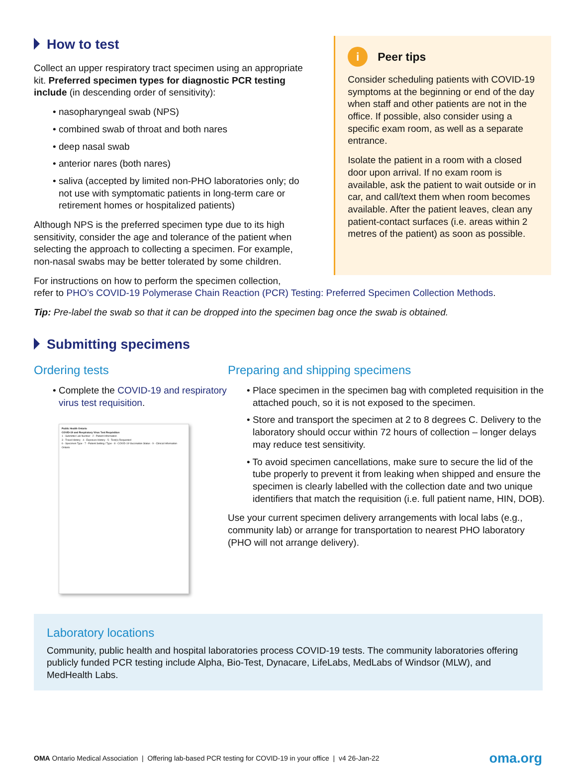How to test
Collect an upper respiratory tract specimen using an appropriate kit. Preferred specimen types for diagnostic PCR testing include (in descending order of sensitivity):
• nasopharyngeal swab (NPS)
• combined swab of throat and both nares
• deep nasal swab
• anterior nares (both nares)
• saliva (accepted by limited non-PHO laboratories only; do not use with symptomatic patients in long-term care or retirement homes or hospitalized patients)
Although NPS is the preferred specimen type due to its high sensitivity, consider the age and tolerance of the patient when selecting the approach to collecting a specimen. For example, non-nasal swabs may be better tolerated by some children.
i Peer tips
Consider scheduling patients with COVID-19 symptoms at the beginning or end of the day when staff and other patients are not in the office. If possible, also consider using a specific exam room, as well as a separate entrance.
Isolate the patient in a room with a closed door upon arrival. If no exam room is available, ask the patient to wait outside or in car, and call/text them when room becomes available. After the patient leaves, clean any patient-contact surfaces (i.e. areas within 2 metres of the patient) as soon as possible.
For instructions on how to perform the specimen collection,
refer to PHO’s COVID-19 Polymerase Chain Reaction (PCR) Testing: Preferred Specimen Collection Methods.
Tip: Pre-label the swab so that it can be dropped into the specimen bag once the swab is obtained.
Submitting specimens
Ordering tests
• Complete the COVID-19 and respiratory virus test requisition.
Public Health Ontario
COVID-19 and Respiratory Virus Test Requisition
1 - Submitter Lab Number 2 - Patient Information
3 - Travel History · 4 - Exposure History · 5 - Test(s) Requested
6 - Specimen Type · 7 - Patient Setting / Type · 8 - COVID-19 Vaccination Status · 9 - Clinical Information
Ontario
Preparing and shipping specimens
• Place specimen in the specimen bag with completed requisition in the attached pouch, so it is not exposed to the specimen.
• Store and transport the specimen at 2 to 8 degrees C. Delivery to the laboratory should occur within 72 hours of collection – longer delays may reduce test sensitivity.
• To avoid specimen cancellations, make sure to secure the lid of the tube properly to prevent it from leaking when shipped and ensure the specimen is clearly labelled with the collection date and two unique identifiers that match the requisition (i.e. full patient name, HIN, DOB).
Use your current specimen delivery arrangements with local labs (e.g., community lab) or arrange for transportation to nearest PHO laboratory (PHO will not arrange delivery).
Laboratory locations
Community, public health and hospital laboratories process COVID-19 tests. The community laboratories offering publicly funded PCR testing include Alpha, Bio-Test, Dynacare, LifeLabs, MedLabs of Windsor (MLW), and MedHealth Labs.
OMA Ontario Medical Association | Offering lab-based PCR testing for COVID-19 in your office | v4 26-Jan-22
oma.org